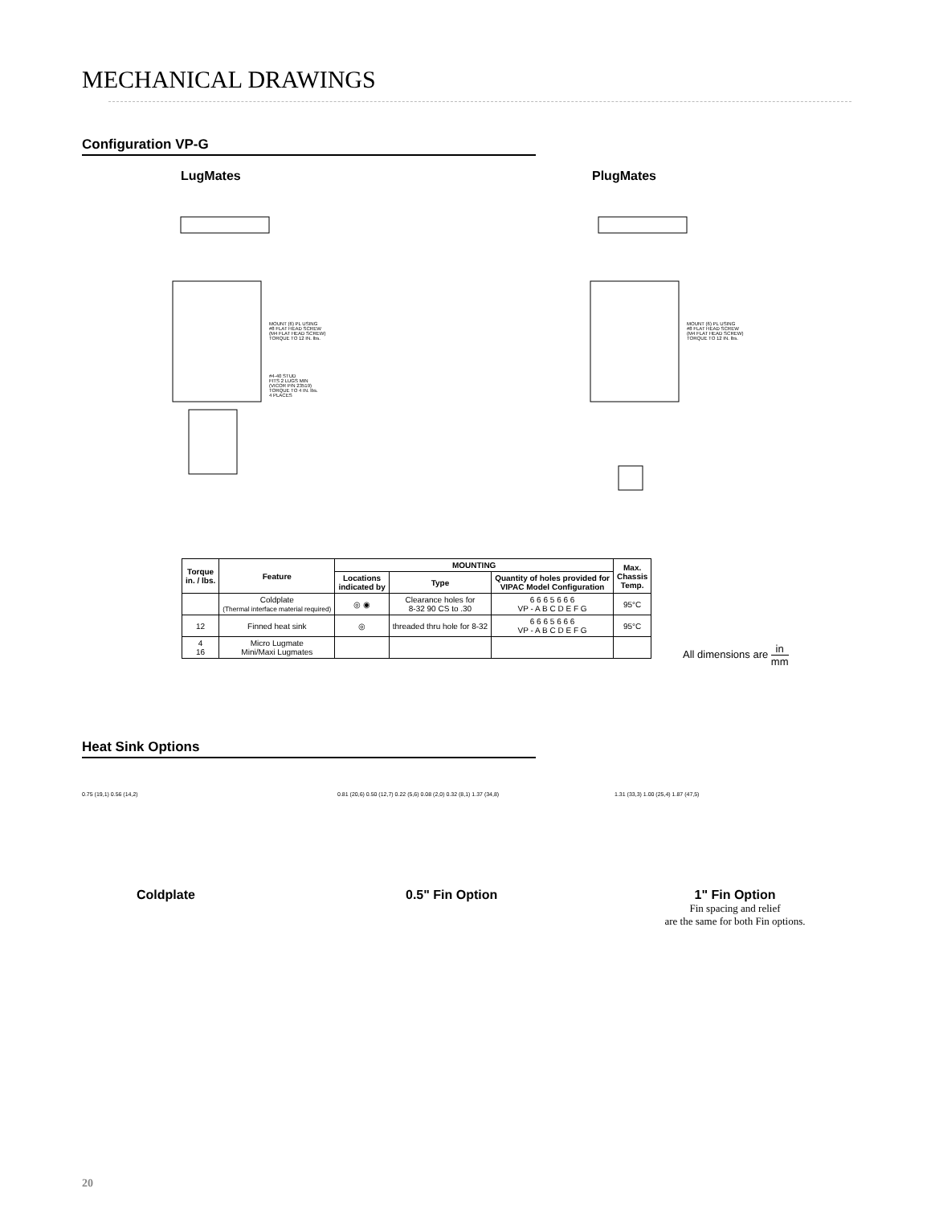MECHANICAL DRAWINGS
Configuration VP-G
LugMates PlugMates
MOUNT (6) PL USING
#8 FLAT HEAD SCREW
(M4 FLAT HEAD SCREW)
TORQUE TO 12 IN. lbs.
#4-40 STUD
FITS 2 LUGS MIN
(VICOR P/N 23519)
TORQUE TO 4 IN. lbs.
4 PLACES
MOUNT (6) PL USING
#8 FLAT HEAD SCREW
(M4 FLAT HEAD SCREW)
TORQUE TO 12 IN. lbs.
| Torque in. / lbs. | Feature | MOUNTING | | | Max. Chassis Temp. |
| --- | --- | --- | --- | --- | --- |
| | | Locations indicated by | Type | Quantity of holes provided for VIPAC Model Configuration | |
| | Coldplate (Thermal interface material required) | ◎ ◉ | Clearance holes for 8-32 90 CS to .30 | 6 6 6 5 6 6 6 VP - A B C D E F G | 95°C |
| 12 | Finned heat sink | ◎ | threaded thru hole for 8-32 | 6 6 6 5 6 6 6 VP - A B C D E F G | 95°C |
| 4 16 | Micro Lugmate Mini/Maxi Lugmates | | | | |
All dimensions are in mm
Heat Sink Options
0.75 (19,1) 0.56 (14,2)
0.81 (20,6) 0.50 (12,7) 0.22 (5,6) 0.08 (2,0) 0.32 (8,1) 1.37 (34,8)
1.31 (33,3) 1.00 (25,4) 1.87 (47,5)
Coldplate 0.5" Fin Option
1" Fin Option
Fin spacing and relief
are the same for both Fin options.
20